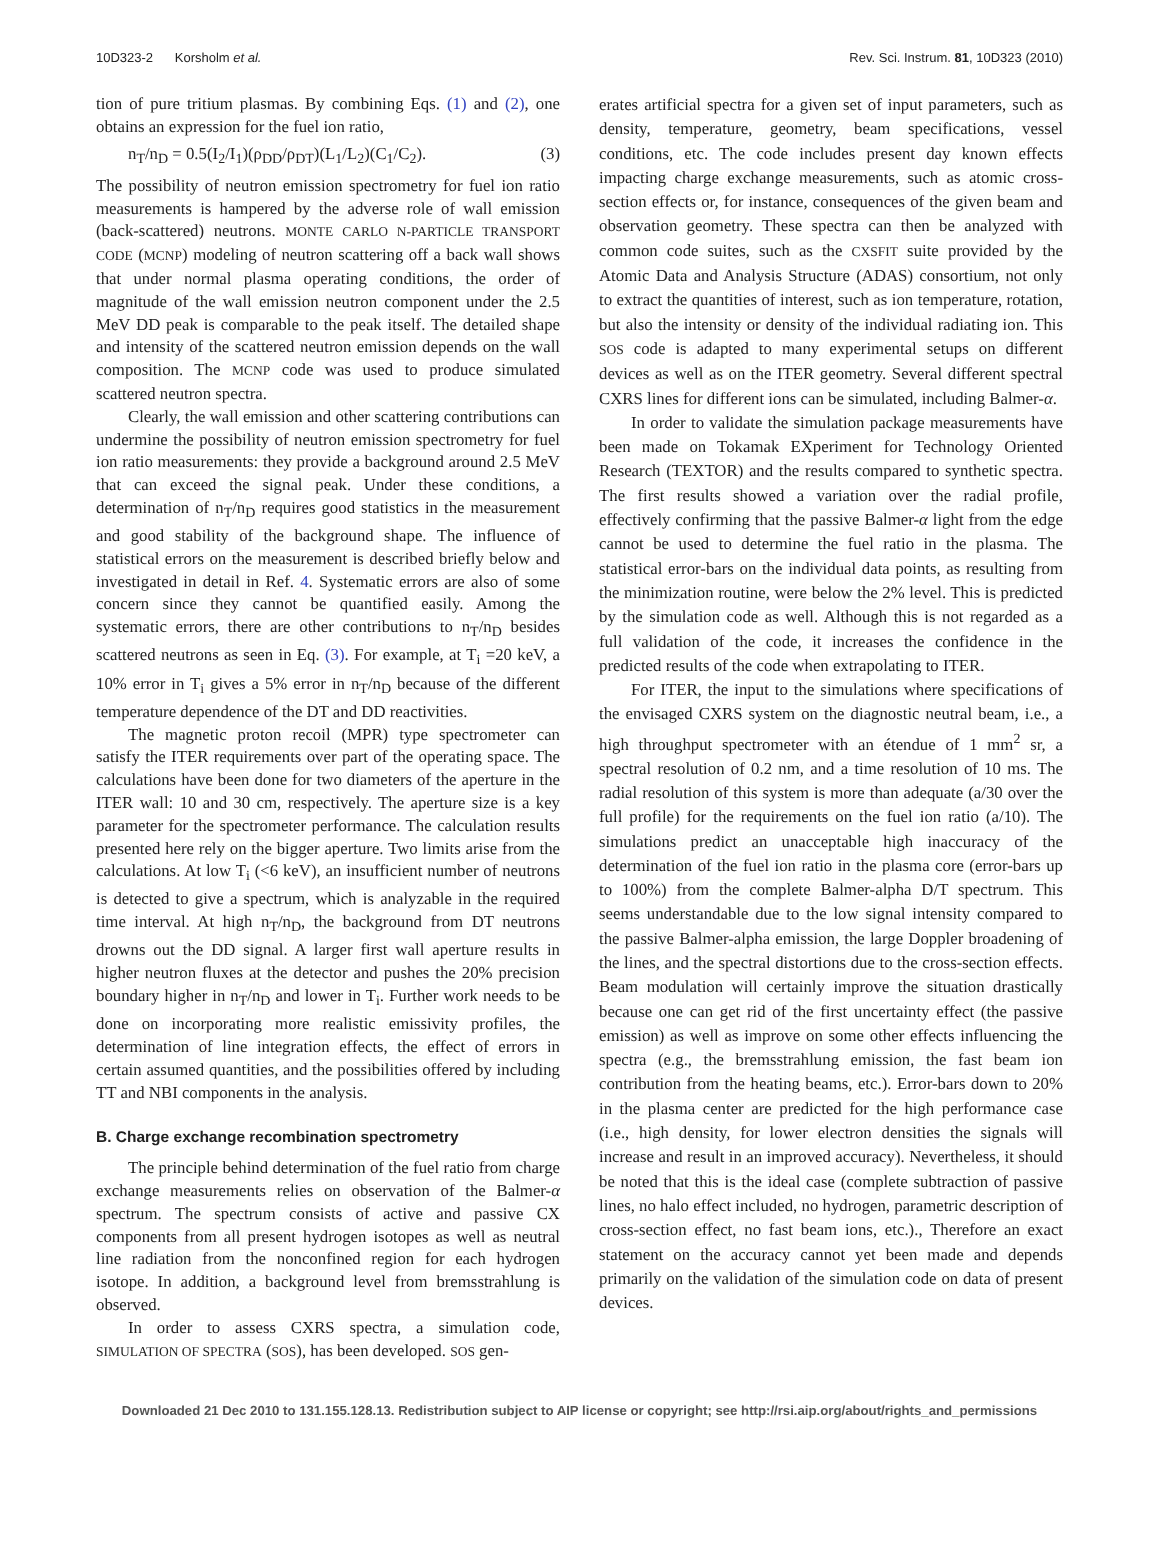10D323-2 Korsholm et al. Rev. Sci. Instrum. 81, 10D323 (2010)
tion of pure tritium plasmas. By combining Eqs. (1) and (2), one obtains an expression for the fuel ion ratio,
n<sub>T</sub>/n<sub>D</sub> = 0.5(I<sub>2</sub>/I<sub>1</sub>)(ρ<sub>DD</sub>/ρ<sub>DT</sub>)(L<sub>1</sub>/L<sub>2</sub>)(C<sub>1</sub>/C<sub>2</sub>). (3)
The possibility of neutron emission spectrometry for fuel ion ratio measurements is hampered by the adverse role of wall emission (back-scattered) neutrons. MONTE CARLO N-PARTICLE TRANSPORT CODE (MCNP) modeling of neutron scattering off a back wall shows that under normal plasma operating conditions, the order of magnitude of the wall emission neutron component under the 2.5 MeV DD peak is comparable to the peak itself. The detailed shape and intensity of the scattered neutron emission depends on the wall composition. The MCNP code was used to produce simulated scattered neutron spectra.
Clearly, the wall emission and other scattering contributions can undermine the possibility of neutron emission spectrometry for fuel ion ratio measurements: they provide a background around 2.5 MeV that can exceed the signal peak. Under these conditions, a determination of n<sub>T</sub>/n<sub>D</sub> requires good statistics in the measurement and good stability of the background shape. The influence of statistical errors on the measurement is described briefly below and investigated in detail in Ref. 4. Systematic errors are also of some concern since they cannot be quantified easily. Among the systematic errors, there are other contributions to n<sub>T</sub>/n<sub>D</sub> besides scattered neutrons as seen in Eq. (3). For example, at T<sub>i</sub> =20 keV, a 10% error in T<sub>i</sub> gives a 5% error in n<sub>T</sub>/n<sub>D</sub> because of the different temperature dependence of the DT and DD reactivities.
The magnetic proton recoil (MPR) type spectrometer can satisfy the ITER requirements over part of the operating space. The calculations have been done for two diameters of the aperture in the ITER wall: 10 and 30 cm, respectively. The aperture size is a key parameter for the spectrometer performance. The calculation results presented here rely on the bigger aperture. Two limits arise from the calculations. At low T<sub>i</sub> (<6 keV), an insufficient number of neutrons is detected to give a spectrum, which is analyzable in the required time interval. At high n<sub>T</sub>/n<sub>D</sub>, the background from DT neutrons drowns out the DD signal. A larger first wall aperture results in higher neutron fluxes at the detector and pushes the 20% precision boundary higher in n<sub>T</sub>/n<sub>D</sub> and lower in T<sub>i</sub>. Further work needs to be done on incorporating more realistic emissivity profiles, the determination of line integration effects, the effect of errors in certain assumed quantities, and the possibilities offered by including TT and NBI components in the analysis.
B. Charge exchange recombination spectrometry
The principle behind determination of the fuel ratio from charge exchange measurements relies on observation of the Balmer-α spectrum. The spectrum consists of active and passive CX components from all present hydrogen isotopes as well as neutral line radiation from the nonconfined region for each hydrogen isotope. In addition, a background level from bremsstrahlung is observed.
In order to assess CXRS spectra, a simulation code, SIMULATION OF SPECTRA (SOS), has been developed. SOS gen-
erates artificial spectra for a given set of input parameters, such as density, temperature, geometry, beam specifications, vessel conditions, etc. The code includes present day known effects impacting charge exchange measurements, such as atomic cross-section effects or, for instance, consequences of the given beam and observation geometry. These spectra can then be analyzed with common code suites, such as the CXSFIT suite provided by the Atomic Data and Analysis Structure (ADAS) consortium, not only to extract the quantities of interest, such as ion temperature, rotation, but also the intensity or density of the individual radiating ion. This SOS code is adapted to many experimental setups on different devices as well as on the ITER geometry. Several different spectral CXRS lines for different ions can be simulated, including Balmer-α.
In order to validate the simulation package measurements have been made on Tokamak EXperiment for Technology Oriented Research (TEXTOR) and the results compared to synthetic spectra. The first results showed a variation over the radial profile, effectively confirming that the passive Balmer-α light from the edge cannot be used to determine the fuel ratio in the plasma. The statistical error-bars on the individual data points, as resulting from the minimization routine, were below the 2% level. This is predicted by the simulation code as well. Although this is not regarded as a full validation of the code, it increases the confidence in the predicted results of the code when extrapolating to ITER.
For ITER, the input to the simulations where specifications of the envisaged CXRS system on the diagnostic neutral beam, i.e., a high throughput spectrometer with an étendue of 1 mm<sup>2</sup> sr, a spectral resolution of 0.2 nm, and a time resolution of 10 ms. The radial resolution of this system is more than adequate (a/30 over the full profile) for the requirements on the fuel ion ratio (a/10). The simulations predict an unacceptable high inaccuracy of the determination of the fuel ion ratio in the plasma core (error-bars up to 100%) from the complete Balmer-alpha D/T spectrum. This seems understandable due to the low signal intensity compared to the passive Balmer-alpha emission, the large Doppler broadening of the lines, and the spectral distortions due to the cross-section effects. Beam modulation will certainly improve the situation drastically because one can get rid of the first uncertainty effect (the passive emission) as well as improve on some other effects influencing the spectra (e.g., the bremsstrahlung emission, the fast beam ion contribution from the heating beams, etc.). Error-bars down to 20% in the plasma center are predicted for the high performance case (i.e., high density, for lower electron densities the signals will increase and result in an improved accuracy). Nevertheless, it should be noted that this is the ideal case (complete subtraction of passive lines, no halo effect included, no hydrogen, parametric description of cross-section effect, no fast beam ions, etc.)., Therefore an exact statement on the accuracy cannot yet been made and depends primarily on the validation of the simulation code on data of present devices.
Downloaded 21 Dec 2010 to 131.155.128.13. Redistribution subject to AIP license or copyright; see http://rsi.aip.org/about/rights_and_permissions